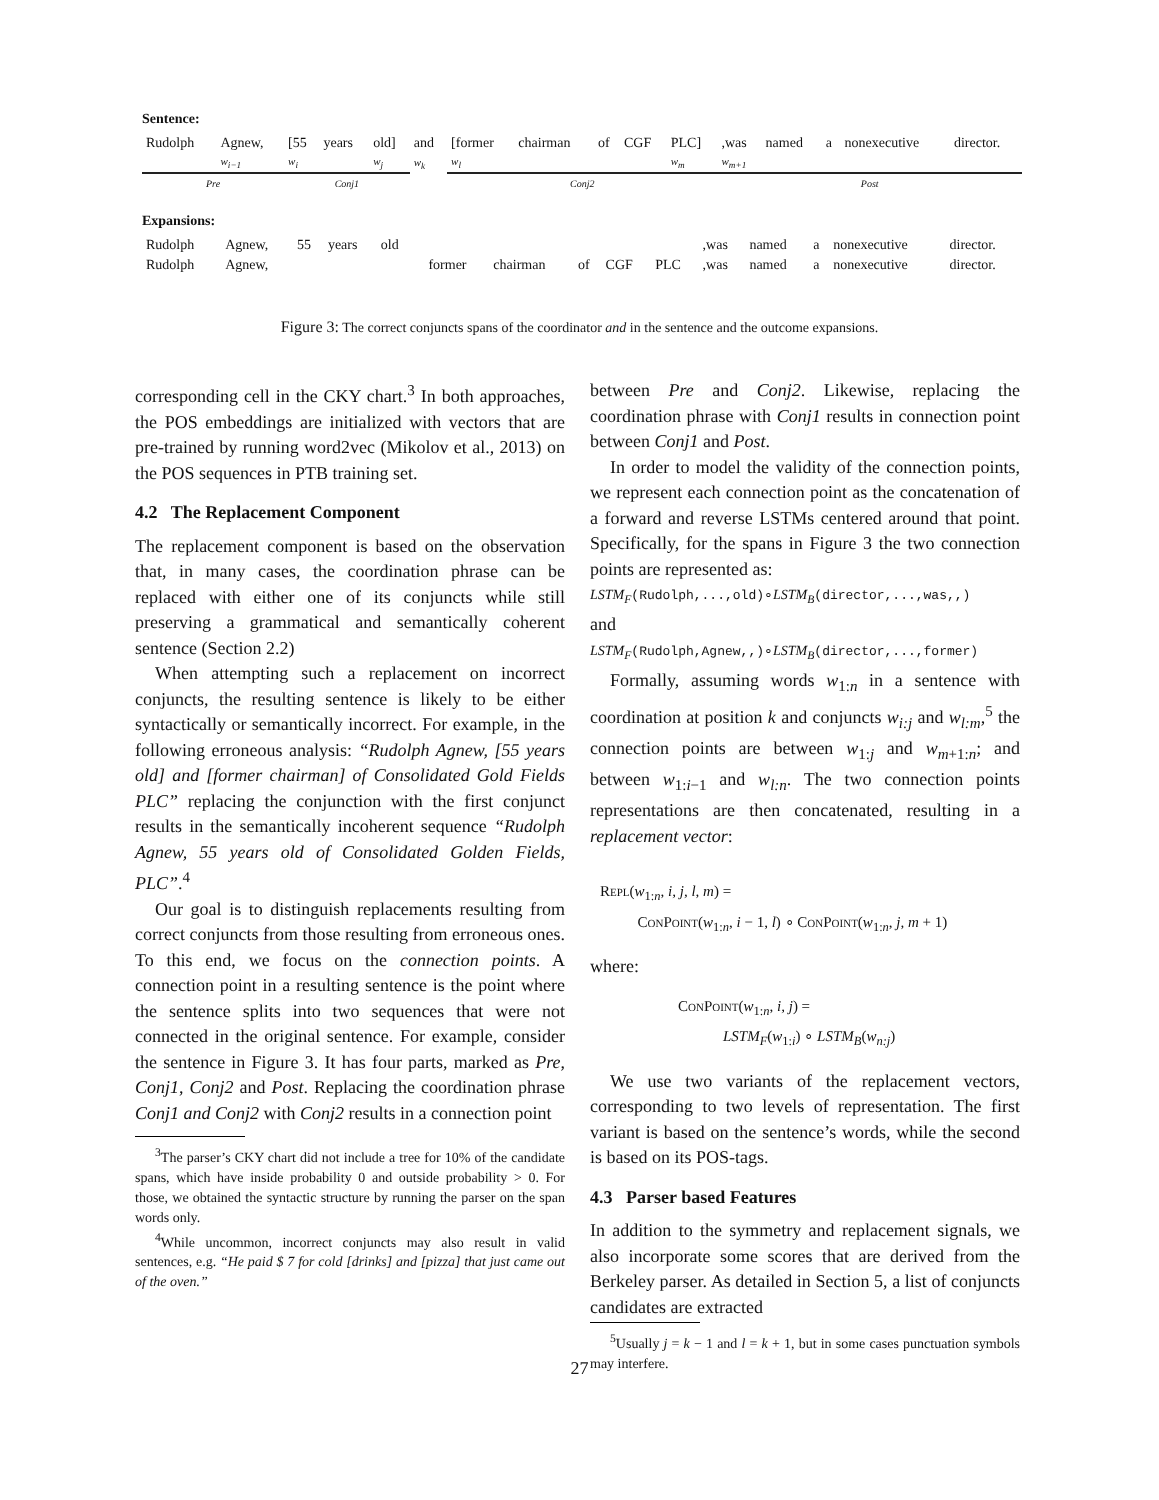Sentence:
| Rudolph | Agnew, | [55 | years | old] | and | [former | chairman | of | CGF | PLC] | ,was | named | a | nonexecutive | director. |
| | w<sub>i−1</sub> | w<sub>i</sub> | | w<sub>j</sub> | w<sub>k</sub> | w<sub>l</sub> | | | | w<sub>m</sub> | w<sub>m+1</sub> | | | | |
| Pre | | Conj1 | | | | Conj2 | | | | | Post | | | | |
Expansions:
| Rudolph | Agnew, | 55 | years | old | | | | | | | ,was | named | a | nonexecutive | director. |
| Rudolph | Agnew, | | | | | former | chairman | of | CGF | PLC | ,was | named | a | nonexecutive | director. |
Figure 3: The correct conjuncts spans of the coordinator and in the sentence and the outcome expansions.
corresponding cell in the CKY chart.<sup>3</sup> In both approaches, the POS embeddings are initialized with vectors that are pre-trained by running word2vec (Mikolov et al., 2013) on the POS sequences in PTB training set.
4.2 The Replacement Component
The replacement component is based on the observation that, in many cases, the coordination phrase can be replaced with either one of its conjuncts while still preserving a grammatical and semantically coherent sentence (Section 2.2)
When attempting such a replacement on incorrect conjuncts, the resulting sentence is likely to be either syntactically or semantically incorrect. For example, in the following erroneous analysis: “Rudolph Agnew, [55 years old] and [former chairman] of Consolidated Gold Fields PLC” replacing the conjunction with the first conjunct results in the semantically incoherent sequence “Rudolph Agnew, 55 years old of Consolidated Golden Fields, PLC”.<sup>4</sup>
Our goal is to distinguish replacements resulting from correct conjuncts from those resulting from erroneous ones. To this end, we focus on the connection points. A connection point in a resulting sentence is the point where the sentence splits into two sequences that were not connected in the original sentence. For example, consider the sentence in Figure 3. It has four parts, marked as Pre, Conj1, Conj2 and Post. Replacing the coordination phrase Conj1 and Conj2 with Conj2 results in a connection point
<sup>3</sup> The parser’s CKY chart did not include a tree for 10% of the candidate spans, which have inside probability 0 and outside probability > 0. For those, we obtained the syntactic structure by running the parser on the span words only.
<sup>4</sup> While uncommon, incorrect conjuncts may also result in valid sentences, e.g. “He paid $ 7 for cold [drinks] and [pizza] that just came out of the oven.”
between Pre and Conj2. Likewise, replacing the coordination phrase with Conj1 results in connection point between Conj1 and Post.
In order to model the validity of the connection points, we represent each connection point as the concatenation of a forward and reverse LSTMs centered around that point. Specifically, for the spans in Figure 3 the two connection points are represented as:
LSTM<sub>F</sub>(Rudolph,...,old)∘LSTM<sub>B</sub>(director,...,was,,)
and
LSTM<sub>F</sub>(Rudolph,Agnew,,)∘LSTM<sub>B</sub>(director,...,former)
Formally, assuming words w<sub>1:n</sub> in a sentence with coordination at position k and conjuncts w<sub>i:j</sub> and w<sub>l:m</sub>,<sup>5</sup> the connection points are between w<sub>1:j</sub> and w<sub>m+1:n</sub>; and between w<sub>1:i−1</sub> and w<sub>l:n</sub>. The two connection points representations are then concatenated, resulting in a replacement vector:
REPL(w<sub>1:n</sub>, i, j, l, m) =
CONPOINT(w<sub>1:n</sub>, i − 1, l) ∘ CONPOINT(w<sub>1:n</sub>, j, m + 1)
where:
CONPOINT(w<sub>1:n</sub>, i, j) =
LSTM<sub>F</sub>(w<sub>1:i</sub>) ∘ LSTM<sub>B</sub>(w<sub>n:j</sub>)
We use two variants of the replacement vectors, corresponding to two levels of representation. The first variant is based on the sentence’s words, while the second is based on its POS-tags.
4.3 Parser based Features
In addition to the symmetry and replacement signals, we also incorporate some scores that are derived from the Berkeley parser. As detailed in Section 5, a list of conjuncts candidates are extracted
<sup>5</sup> Usually j = k − 1 and l = k + 1, but in some cases punctuation symbols may interfere.
27